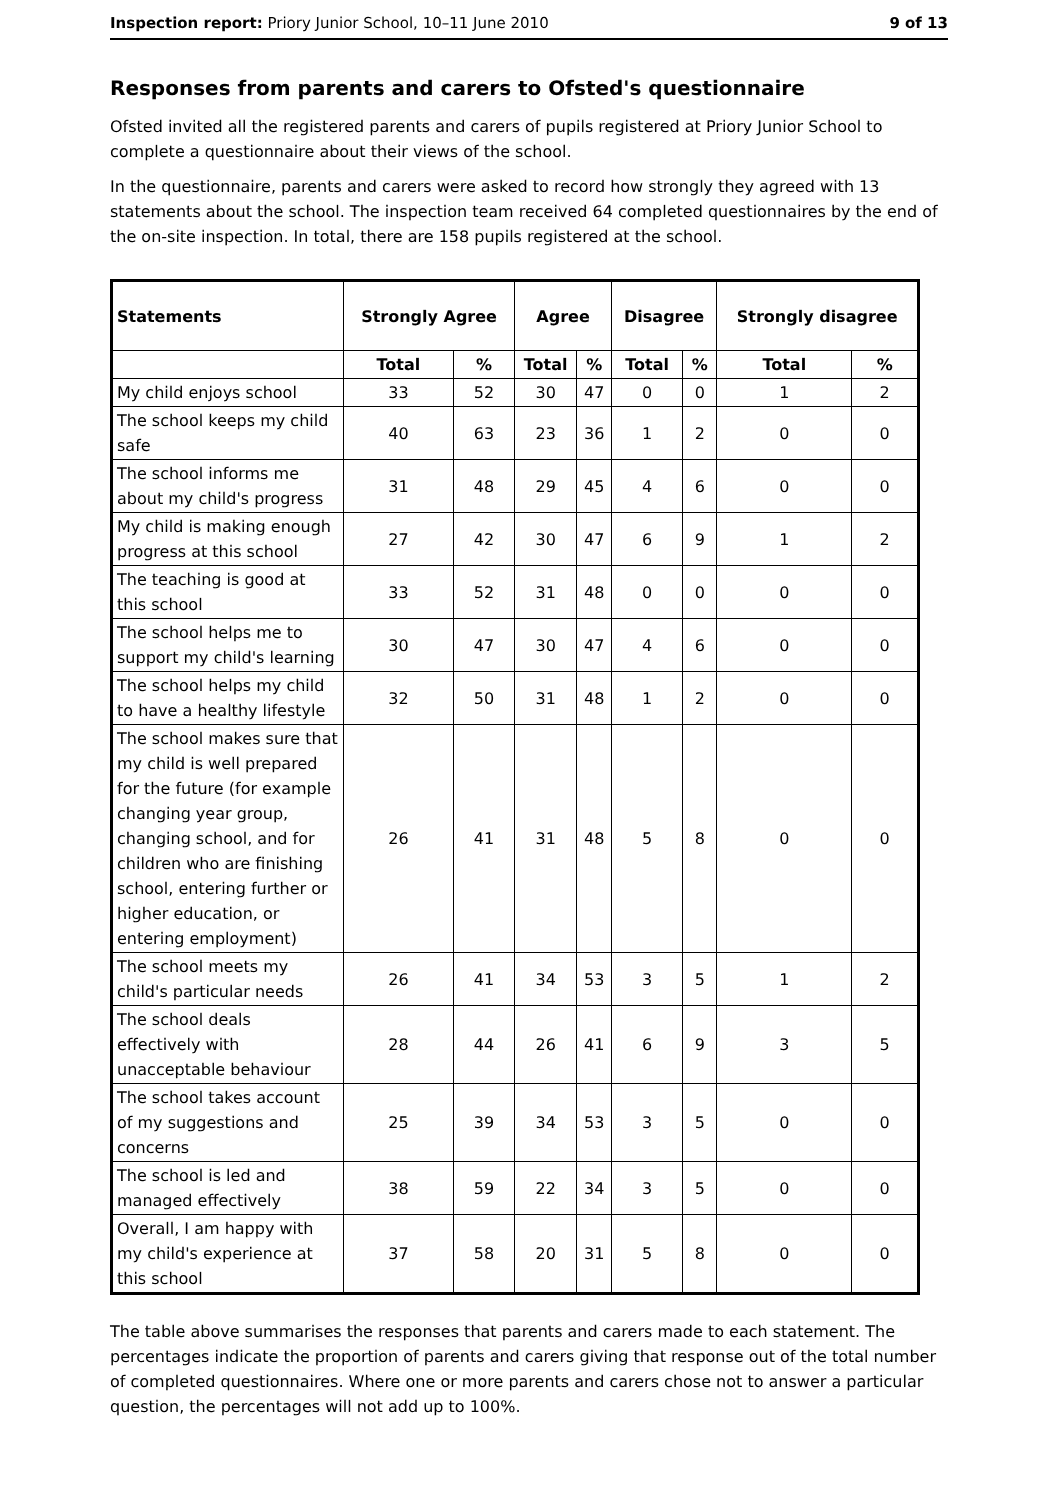Inspection report: Priory Junior School, 10–11 June 2010 9 of 13
Responses from parents and carers to Ofsted's questionnaire
Ofsted invited all the registered parents and carers of pupils registered at Priory Junior School to complete a questionnaire about their views of the school.
In the questionnaire, parents and carers were asked to record how strongly they agreed with 13 statements about the school. The inspection team received 64 completed questionnaires by the end of the on-site inspection. In total, there are 158 pupils registered at the school.
| Statements | Strongly Agree | | Agree | | Disagree | | Strongly disagree | |
| --- | --- | --- | --- | --- | --- | --- | --- | --- |
| | Total | % | Total | % | Total | % | Total | % |
| My child enjoys school | 33 | 52 | 30 | 47 | 0 | 0 | 1 | 2 |
| The school keeps my child safe | 40 | 63 | 23 | 36 | 1 | 2 | 0 | 0 |
| The school informs me about my child's progress | 31 | 48 | 29 | 45 | 4 | 6 | 0 | 0 |
| My child is making enough progress at this school | 27 | 42 | 30 | 47 | 6 | 9 | 1 | 2 |
| The teaching is good at this school | 33 | 52 | 31 | 48 | 0 | 0 | 0 | 0 |
| The school helps me to support my child's learning | 30 | 47 | 30 | 47 | 4 | 6 | 0 | 0 |
| The school helps my child to have a healthy lifestyle | 32 | 50 | 31 | 48 | 1 | 2 | 0 | 0 |
| The school makes sure that my child is well prepared for the future (for example changing year group, changing school, and for children who are finishing school, entering further or higher education, or entering employment) | 26 | 41 | 31 | 48 | 5 | 8 | 0 | 0 |
| The school meets my child's particular needs | 26 | 41 | 34 | 53 | 3 | 5 | 1 | 2 |
| The school deals effectively with unacceptable behaviour | 28 | 44 | 26 | 41 | 6 | 9 | 3 | 5 |
| The school takes account of my suggestions and concerns | 25 | 39 | 34 | 53 | 3 | 5 | 0 | 0 |
| The school is led and managed effectively | 38 | 59 | 22 | 34 | 3 | 5 | 0 | 0 |
| Overall, I am happy with my child's experience at this school | 37 | 58 | 20 | 31 | 5 | 8 | 0 | 0 |
The table above summarises the responses that parents and carers made to each statement. The percentages indicate the proportion of parents and carers giving that response out of the total number of completed questionnaires. Where one or more parents and carers chose not to answer a particular question, the percentages will not add up to 100%.